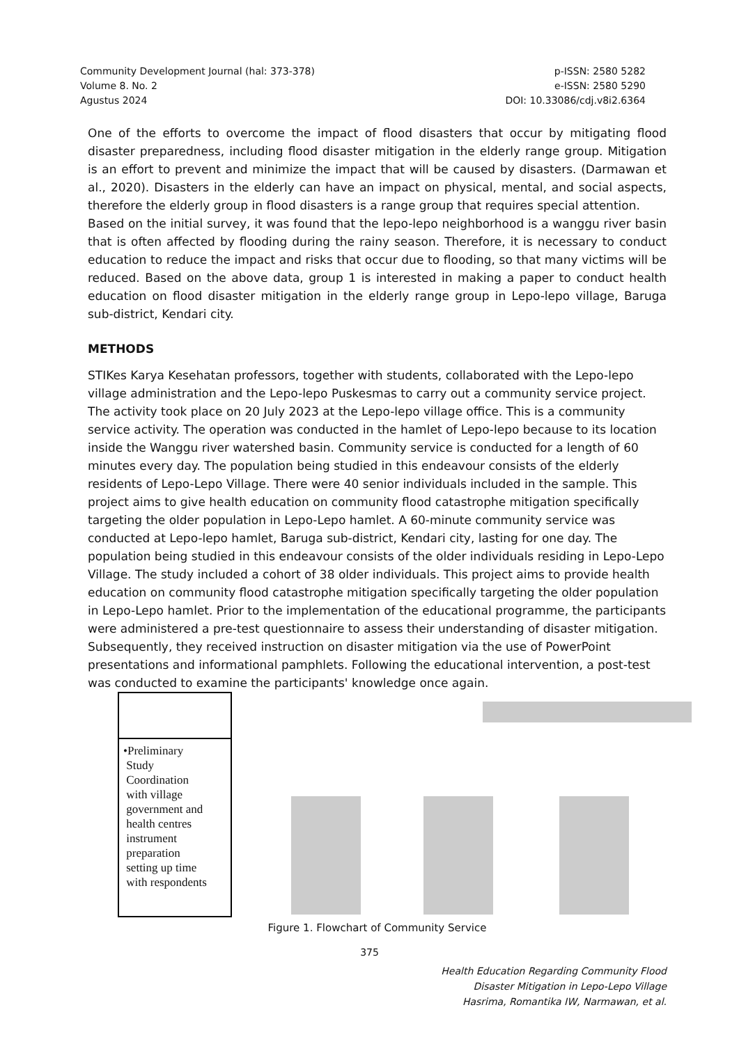Community Development Journal (hal: 373-378)
Volume 8. No. 2
Agustus 2024
p-ISSN: 2580 5282
e-ISSN: 2580 5290
DOI: 10.33086/cdj.v8i2.6364
One of the efforts to overcome the impact of flood disasters that occur by mitigating flood disaster preparedness, including flood disaster mitigation in the elderly range group. Mitigation is an effort to prevent and minimize the impact that will be caused by disasters. (Darmawan et al., 2020). Disasters in the elderly can have an impact on physical, mental, and social aspects, therefore the elderly group in flood disasters is a range group that requires special attention.
Based on the initial survey, it was found that the lepo-lepo neighborhood is a wanggu river basin that is often affected by flooding during the rainy season. Therefore, it is necessary to conduct education to reduce the impact and risks that occur due to flooding, so that many victims will be reduced. Based on the above data, group 1 is interested in making a paper to conduct health education on flood disaster mitigation in the elderly range group in Lepo-lepo village, Baruga sub-district, Kendari city.
METHODS
STIKes Karya Kesehatan professors, together with students, collaborated with the Lepo-lepo village administration and the Lepo-lepo Puskesmas to carry out a community service project. The activity took place on 20 July 2023 at the Lepo-lepo village office. This is a community service activity. The operation was conducted in the hamlet of Lepo-lepo because to its location inside the Wanggu river watershed basin. Community service is conducted for a length of 60 minutes every day. The population being studied in this endeavour consists of the elderly residents of Lepo-Lepo Village. There were 40 senior individuals included in the sample. This project aims to give health education on community flood catastrophe mitigation specifically targeting the older population in Lepo-Lepo hamlet. A 60-minute community service was conducted at Lepo-lepo hamlet, Baruga sub-district, Kendari city, lasting for one day. The population being studied in this endeavour consists of the older individuals residing in Lepo-Lepo Village. The study included a cohort of 38 older individuals. This project aims to provide health education on community flood catastrophe mitigation specifically targeting the older population in Lepo-Lepo hamlet. Prior to the implementation of the educational programme, the participants were administered a pre-test questionnaire to assess their understanding of disaster mitigation. Subsequently, they received instruction on disaster mitigation via the use of PowerPoint presentations and informational pamphlets. Following the educational intervention, a post-test was conducted to examine the participants' knowledge once again.
•Preliminary
Study
Coordination
with village
government and
health centres
instrument
preparation
setting up time
with respondents
Figure 1. Flowchart of Community Service
375
Health Education Regarding Community Flood
Disaster Mitigation in Lepo-Lepo Village
Hasrima, Romantika IW, Narmawan, et al.